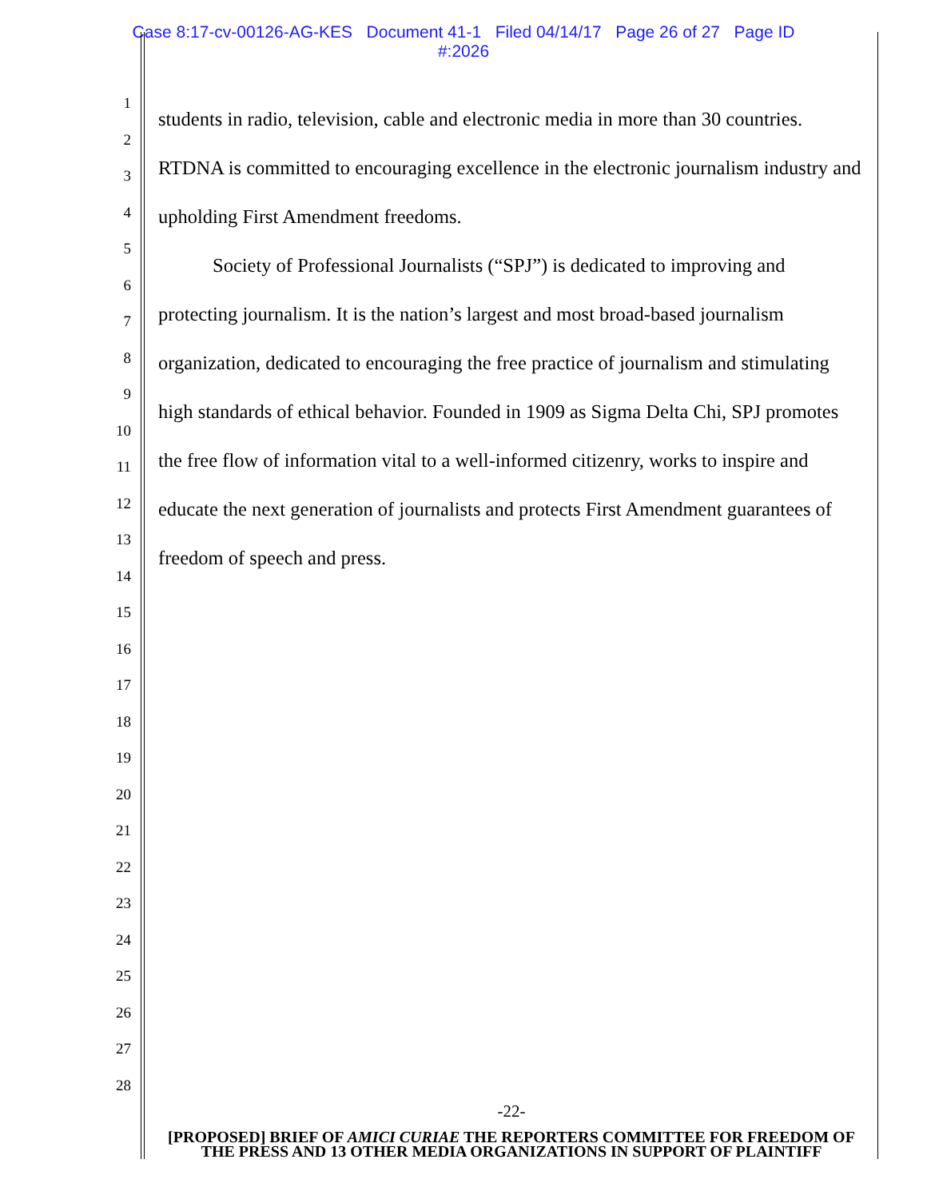Case 8:17-cv-00126-AG-KES Document 41-1 Filed 04/14/17 Page 26 of 27 Page ID
#:2026
1
2
3
4
5
6
7
8
9
10
11
12
13
14
15
16
17
18
19
20
21
22
23
24
25
26
27
28
students in radio, television, cable and electronic media in more than 30 countries. RTDNA is committed to encouraging excellence in the electronic journalism industry and upholding First Amendment freedoms.
Society of Professional Journalists (“SPJ”) is dedicated to improving and protecting journalism. It is the nation’s largest and most broad-based journalism organization, dedicated to encouraging the free practice of journalism and stimulating high standards of ethical behavior. Founded in 1909 as Sigma Delta Chi, SPJ promotes the free flow of information vital to a well-informed citizenry, works to inspire and educate the next generation of journalists and protects First Amendment guarantees of freedom of speech and press.
-22-
[PROPOSED] BRIEF OF AMICI CURIAE THE REPORTERS COMMITTEE FOR FREEDOM OF THE PRESS AND 13 OTHER MEDIA ORGANIZATIONS IN SUPPORT OF PLAINTIFF